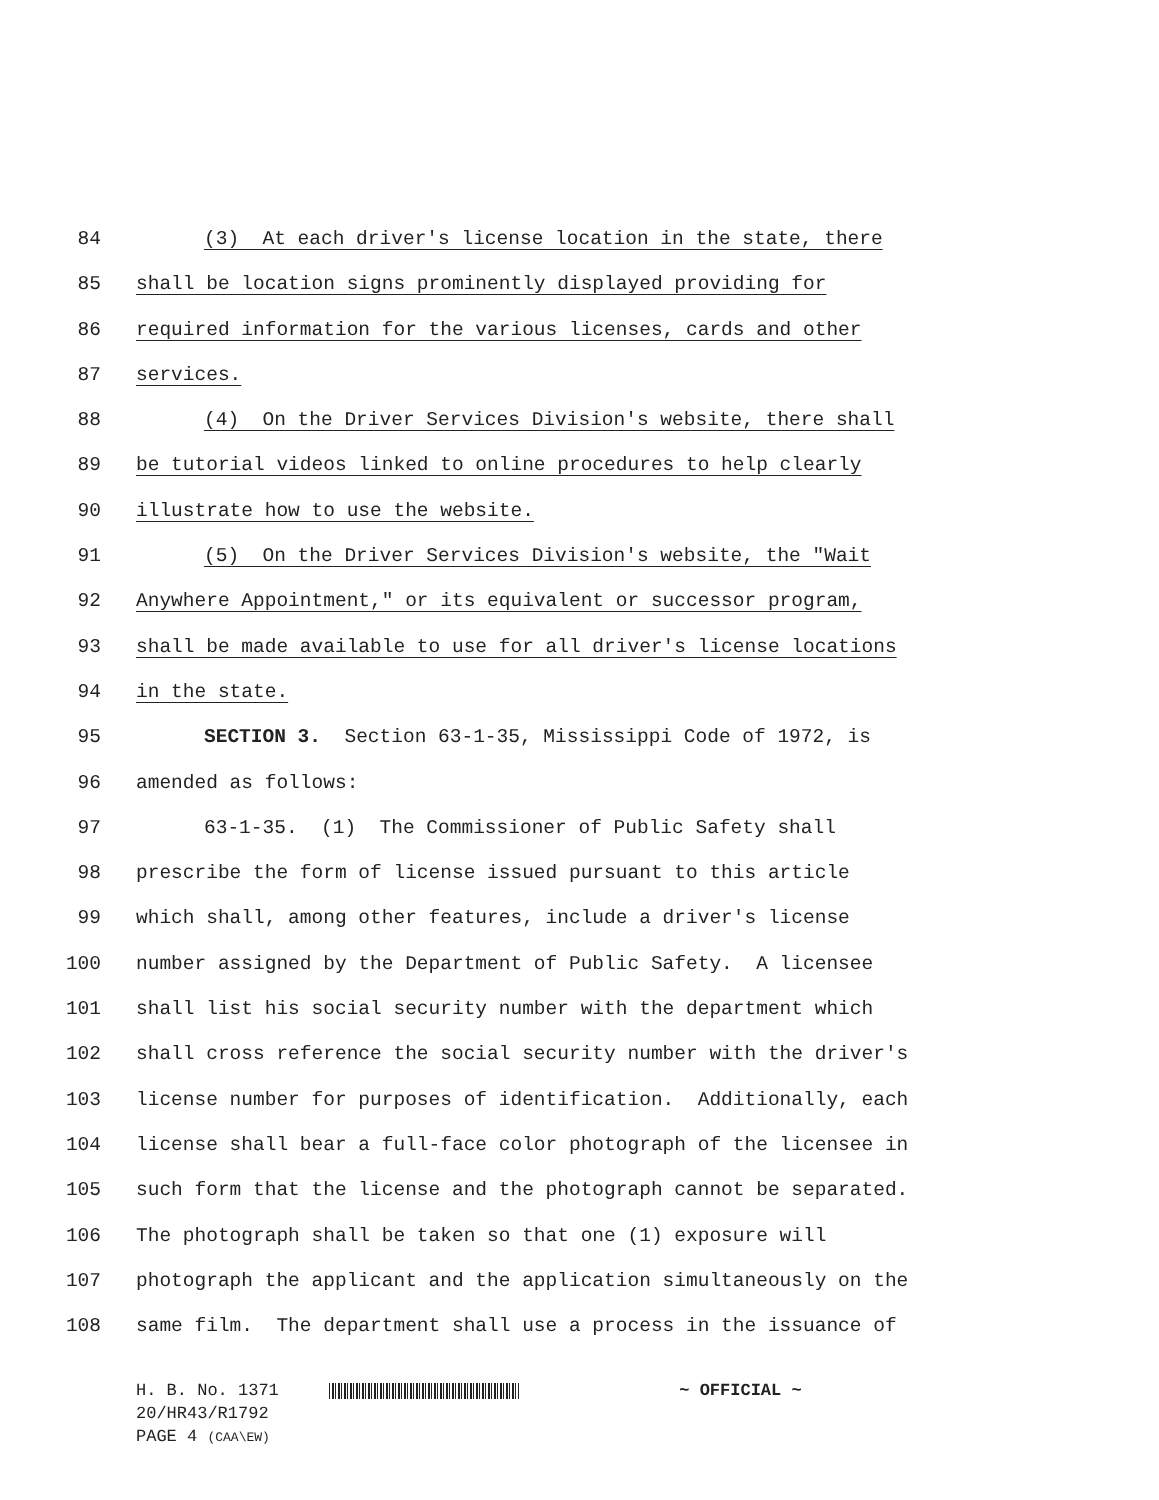84 (3) At each driver's license location in the state, there
85 shall be location signs prominently displayed providing for
86 required information for the various licenses, cards and other
87 services.
88 (4) On the Driver Services Division's website, there shall
89 be tutorial videos linked to online procedures to help clearly
90 illustrate how to use the website.
91 (5) On the Driver Services Division's website, the "Wait
92 Anywhere Appointment," or its equivalent or successor program,
93 shall be made available to use for all driver's license locations
94 in the state.
95 SECTION 3. Section 63-1-35, Mississippi Code of 1972, is
96 amended as follows:
97 63-1-35. (1) The Commissioner of Public Safety shall
98 prescribe the form of license issued pursuant to this article
99 which shall, among other features, include a driver's license
100 number assigned by the Department of Public Safety. A licensee
101 shall list his social security number with the department which
102 shall cross reference the social security number with the driver's
103 license number for purposes of identification. Additionally, each
104 license shall bear a full-face color photograph of the licensee in
105 such form that the license and the photograph cannot be separated.
106 The photograph shall be taken so that one (1) exposure will
107 photograph the applicant and the application simultaneously on the
108 same film. The department shall use a process in the issuance of
H. B. No. 1371 ~ OFFICIAL ~
20/HR43/R1792
PAGE 4 (CAA\EW)